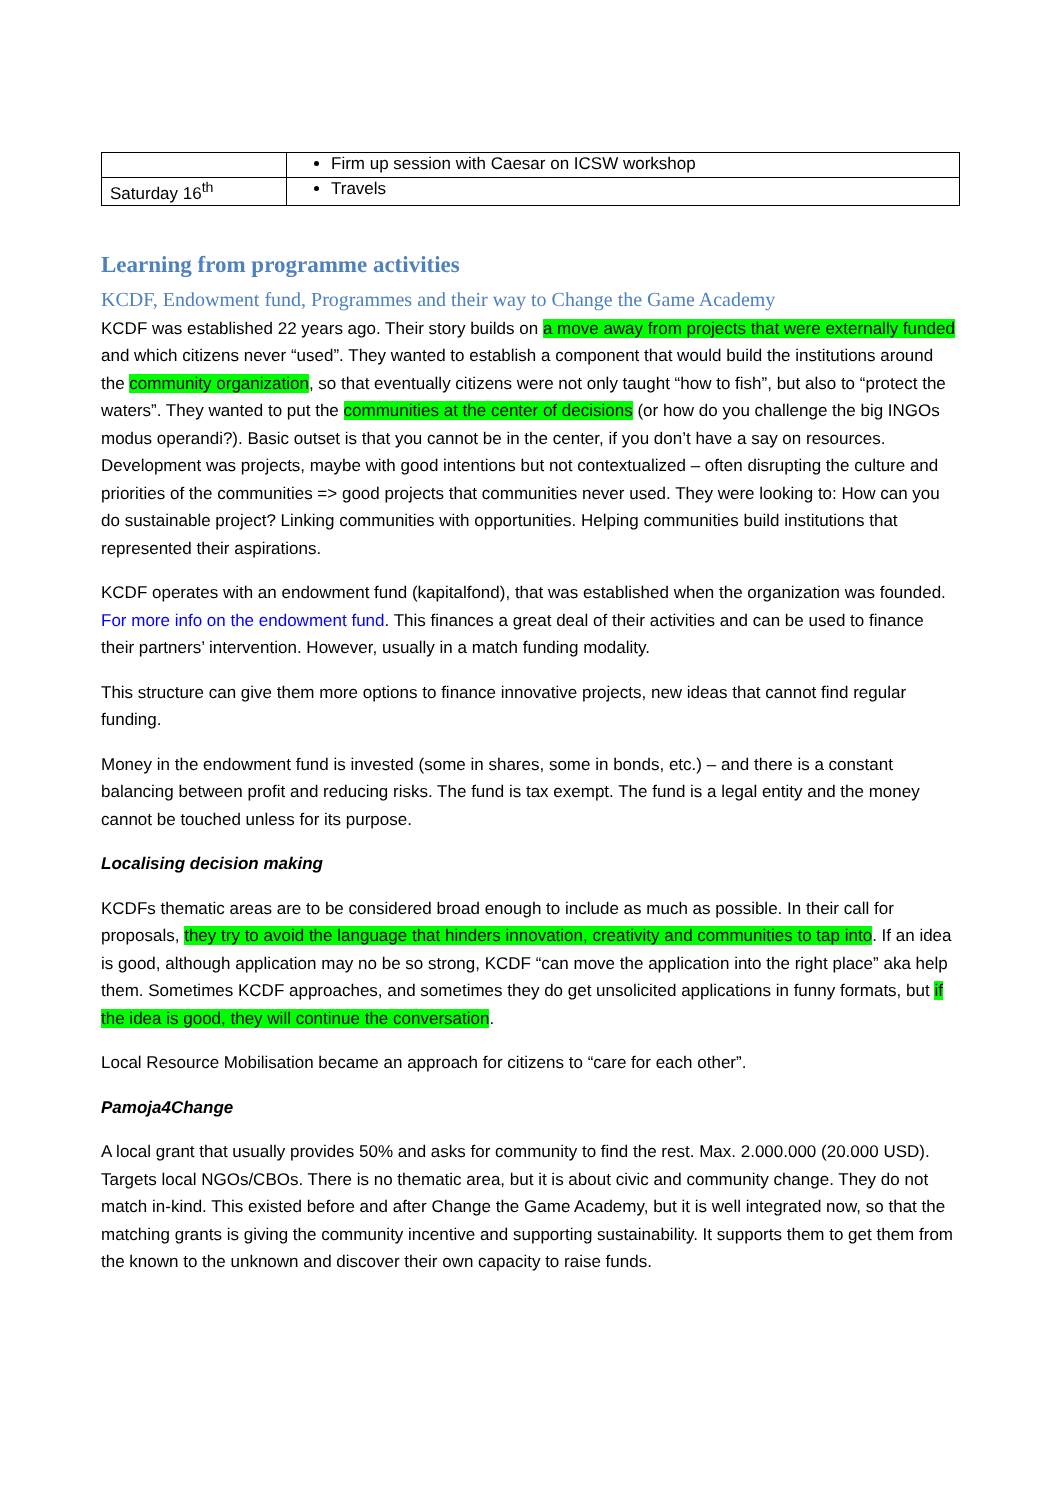| | Firm up session with Caesar on ICSW workshop |
| Saturday 16<sup>th</sup> | Travels |
Learning from programme activities
KCDF, Endowment fund, Programmes and their way to Change the Game Academy
KCDF was established 22 years ago. Their story builds on a move away from projects that were externally funded and which citizens never “used”. They wanted to establish a component that would build the institutions around the community organization, so that eventually citizens were not only taught “how to fish”, but also to “protect the waters”. They wanted to put the communities at the center of decisions (or how do you challenge the big INGOs modus operandi?). Basic outset is that you cannot be in the center, if you don’t have a say on resources. Development was projects, maybe with good intentions but not contextualized – often disrupting the culture and priorities of the communities => good projects that communities never used. They were looking to: How can you do sustainable project? Linking communities with opportunities. Helping communities build institutions that represented their aspirations.
KCDF operates with an endowment fund (kapitalfond), that was established when the organization was founded. For more info on the endowment fund. This finances a great deal of their activities and can be used to finance their partners’ intervention. However, usually in a match funding modality.
This structure can give them more options to finance innovative projects, new ideas that cannot find regular funding.
Money in the endowment fund is invested (some in shares, some in bonds, etc.) – and there is a constant balancing between profit and reducing risks. The fund is tax exempt. The fund is a legal entity and the money cannot be touched unless for its purpose.
Localising decision making
KCDFs thematic areas are to be considered broad enough to include as much as possible. In their call for proposals, they try to avoid the language that hinders innovation, creativity and communities to tap into. If an idea is good, although application may no be so strong, KCDF “can move the application into the right place” aka help them. Sometimes KCDF approaches, and sometimes they do get unsolicited applications in funny formats, but if the idea is good, they will continue the conversation.
Local Resource Mobilisation became an approach for citizens to “care for each other”.
Pamoja4Change
A local grant that usually provides 50% and asks for community to find the rest. Max. 2.000.000 (20.000 USD). Targets local NGOs/CBOs. There is no thematic area, but it is about civic and community change. They do not match in-kind. This existed before and after Change the Game Academy, but it is well integrated now, so that the matching grants is giving the community incentive and supporting sustainability. It supports them to get them from the known to the unknown and discover their own capacity to raise funds.